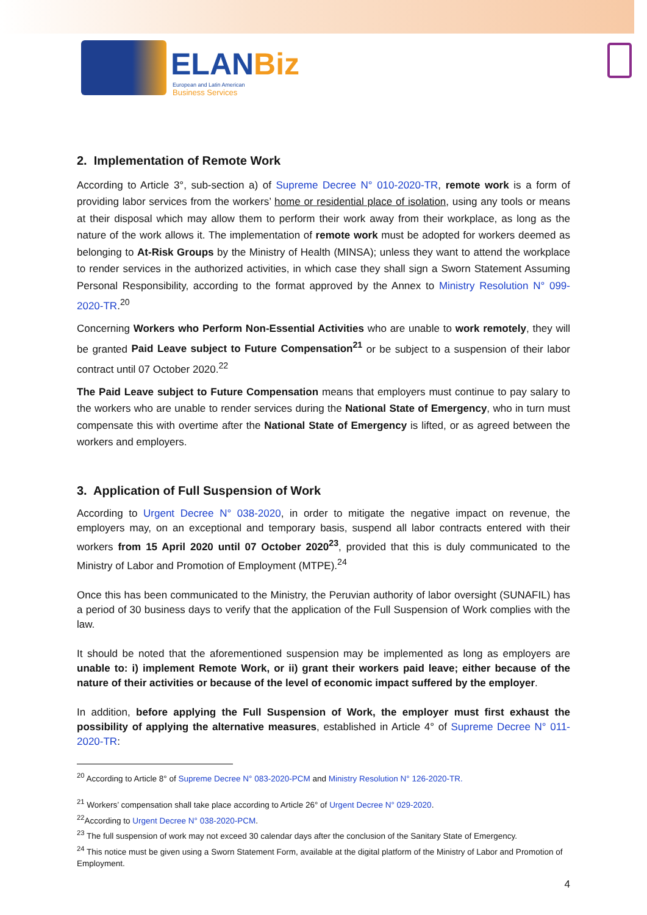ELANBiz
European and Latin American
Business Services
2. Implementation of Remote Work
According to Article 3°, sub-section a) of Supreme Decree N° 010-2020-TR, remote work is a form of providing labor services from the workers’ home or residential place of isolation, using any tools or means at their disposal which may allow them to perform their work away from their workplace, as long as the nature of the work allows it. The implementation of remote work must be adopted for workers deemed as belonging to At-Risk Groups by the Ministry of Health (MINSA); unless they want to attend the workplace to render services in the authorized activities, in which case they shall sign a Sworn Statement Assuming Personal Responsibility, according to the format approved by the Annex to Ministry Resolution N° 099-2020-TR.<sup>20</sup>
Concerning Workers who Perform Non-Essential Activities who are unable to work remotely, they will be granted Paid Leave subject to Future Compensation<sup>21</sup> or be subject to a suspension of their labor contract until 07 October 2020.<sup>22</sup>
The Paid Leave subject to Future Compensation means that employers must continue to pay salary to the workers who are unable to render services during the National State of Emergency, who in turn must compensate this with overtime after the National State of Emergency is lifted, or as agreed between the workers and employers.
3. Application of Full Suspension of Work
According to Urgent Decree N° 038-2020, in order to mitigate the negative impact on revenue, the employers may, on an exceptional and temporary basis, suspend all labor contracts entered with their workers from 15 April 2020 until 07 October 2020<sup>23</sup>, provided that this is duly communicated to the Ministry of Labor and Promotion of Employment (MTPE).<sup>24</sup>
Once this has been communicated to the Ministry, the Peruvian authority of labor oversight (SUNAFIL) has a period of 30 business days to verify that the application of the Full Suspension of Work complies with the law.
It should be noted that the aforementioned suspension may be implemented as long as employers are unable to: i) implement Remote Work, or ii) grant their workers paid leave; either because of the nature of their activities or because of the level of economic impact suffered by the employer.
In addition, before applying the Full Suspension of Work, the employer must first exhaust the possibility of applying the alternative measures, established in Article 4° of Supreme Decree N° 011-2020-TR:
<sup>20</sup> According to Article 8° of Supreme Decree N° 083-2020-PCM and Ministry Resolution N° 126-2020-TR.
<sup>21</sup> Workers’ compensation shall take place according to Article 26° of Urgent Decree N° 029-2020.
<sup>22</sup> According to Urgent Decree N° 038-2020-PCM.
<sup>23</sup> The full suspension of work may not exceed 30 calendar days after the conclusion of the Sanitary State of Emergency.
<sup>24</sup> This notice must be given using a Sworn Statement Form, available at the digital platform of the Ministry of Labor and Promotion of Employment.
4